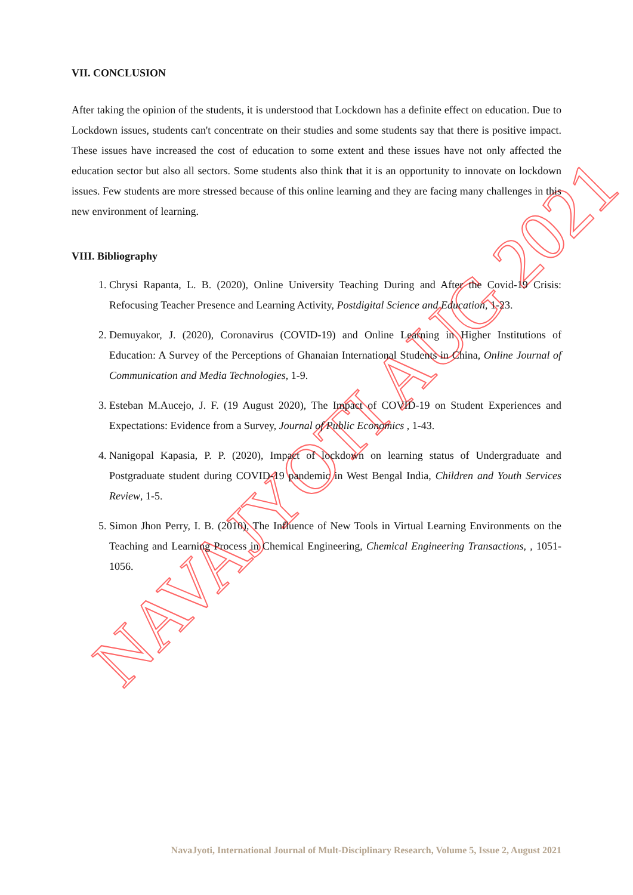NAVAJYOTI AUG 2021
VII. CONCLUSION
After taking the opinion of the students, it is understood that Lockdown has a definite effect on education. Due to Lockdown issues, students can't concentrate on their studies and some students say that there is positive impact. These issues have increased the cost of education to some extent and these issues have not only affected the education sector but also all sectors. Some students also think that it is an opportunity to innovate on lockdown issues. Few students are more stressed because of this online learning and they are facing many challenges in this new environment of learning.
VIII. Bibliography
1. Chrysi Rapanta, L. B. (2020), Online University Teaching During and After the Covid-19 Crisis: Refocusing Teacher Presence and Learning Activity, Postdigital Science and Education, 1-23.
2. Demuyakor, J. (2020), Coronavirus (COVID-19) and Online Learning in Higher Institutions of Education: A Survey of the Perceptions of Ghanaian International Students in China, Online Journal of Communication and Media Technologies, 1-9.
3. Esteban M.Aucejo, J. F. (19 August 2020), The Impact of COVID-19 on Student Experiences and Expectations: Evidence from a Survey, Journal of Public Economics , 1-43.
4. Nanigopal Kapasia, P. P. (2020), Impact of lockdown on learning status of Undergraduate and Postgraduate student during COVID-19 pandemic in West Bengal India, Children and Youth Services Review, 1-5.
5. Simon Jhon Perry, I. B. (2010), The Influence of New Tools in Virtual Learning Environments on the Teaching and Learning Process in Chemical Engineering, Chemical Engineering Transactions, , 1051-1056.
NavaJyoti, International Journal of Mult-Disciplinary Research, Volume 5, Issue 2, August 2021